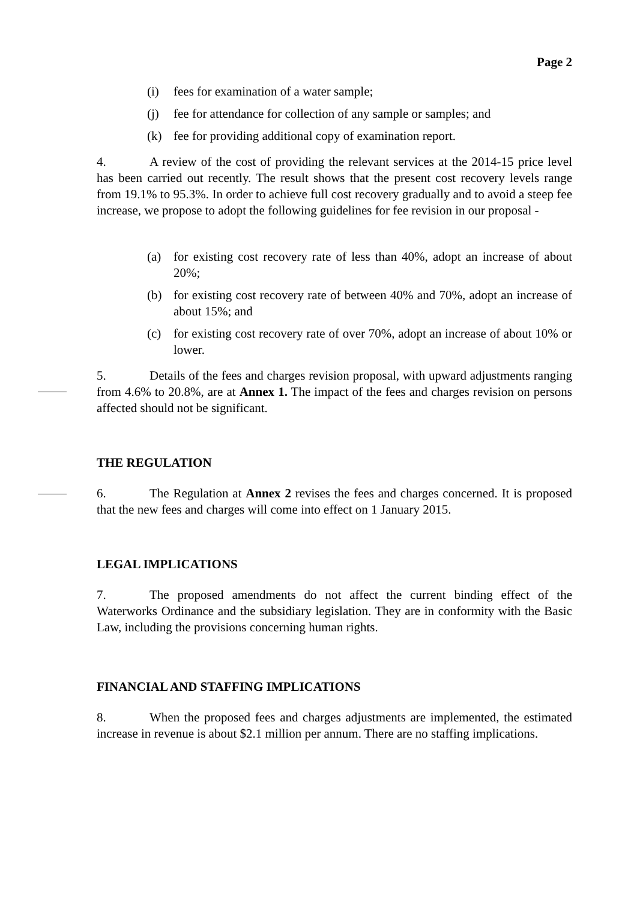Page 2
(i) fees for examination of a water sample;
(j) fee for attendance for collection of any sample or samples; and
(k) fee for providing additional copy of examination report.
4. A review of the cost of providing the relevant services at the 2014-15 price level has been carried out recently. The result shows that the present cost recovery levels range from 19.1% to 95.3%. In order to achieve full cost recovery gradually and to avoid a steep fee increase, we propose to adopt the following guidelines for fee revision in our proposal -
(a) for existing cost recovery rate of less than 40%, adopt an increase of about 20%;
(b) for existing cost recovery rate of between 40% and 70%, adopt an increase of about 15%; and
(c) for existing cost recovery rate of over 70%, adopt an increase of about 10% or lower.
5. Details of the fees and charges revision proposal, with upward adjustments ranging from 4.6% to 20.8%, are at Annex 1. The impact of the fees and charges revision on persons affected should not be significant.
THE REGULATION
6. The Regulation at Annex 2 revises the fees and charges concerned. It is proposed that the new fees and charges will come into effect on 1 January 2015.
LEGAL IMPLICATIONS
7. The proposed amendments do not affect the current binding effect of the Waterworks Ordinance and the subsidiary legislation. They are in conformity with the Basic Law, including the provisions concerning human rights.
FINANCIAL AND STAFFING IMPLICATIONS
8. When the proposed fees and charges adjustments are implemented, the estimated increase in revenue is about $2.1 million per annum. There are no staffing implications.